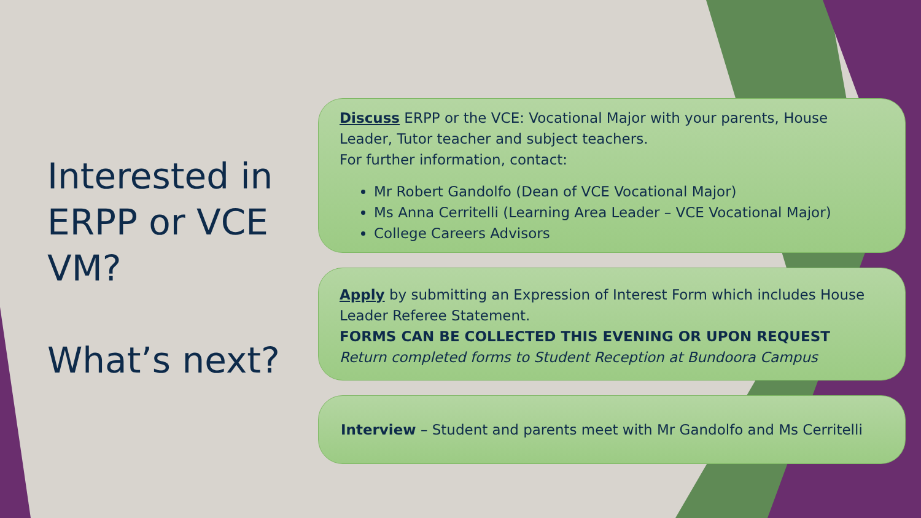Interested in ERPP or VCE VM?
What’s next?
Discuss ERPP or the VCE: Vocational Major with your parents, House Leader, Tutor teacher and subject teachers.
For further information, contact:
Mr Robert Gandolfo (Dean of VCE Vocational Major)
Ms Anna Cerritelli (Learning Area Leader – VCE Vocational Major)
College Careers Advisors
Apply by submitting an Expression of Interest Form which includes House Leader Referee Statement.
FORMS CAN BE COLLECTED THIS EVENING OR UPON REQUEST
Return completed forms to Student Reception at Bundoora Campus
Interview – Student and parents meet with Mr Gandolfo and Ms Cerritelli